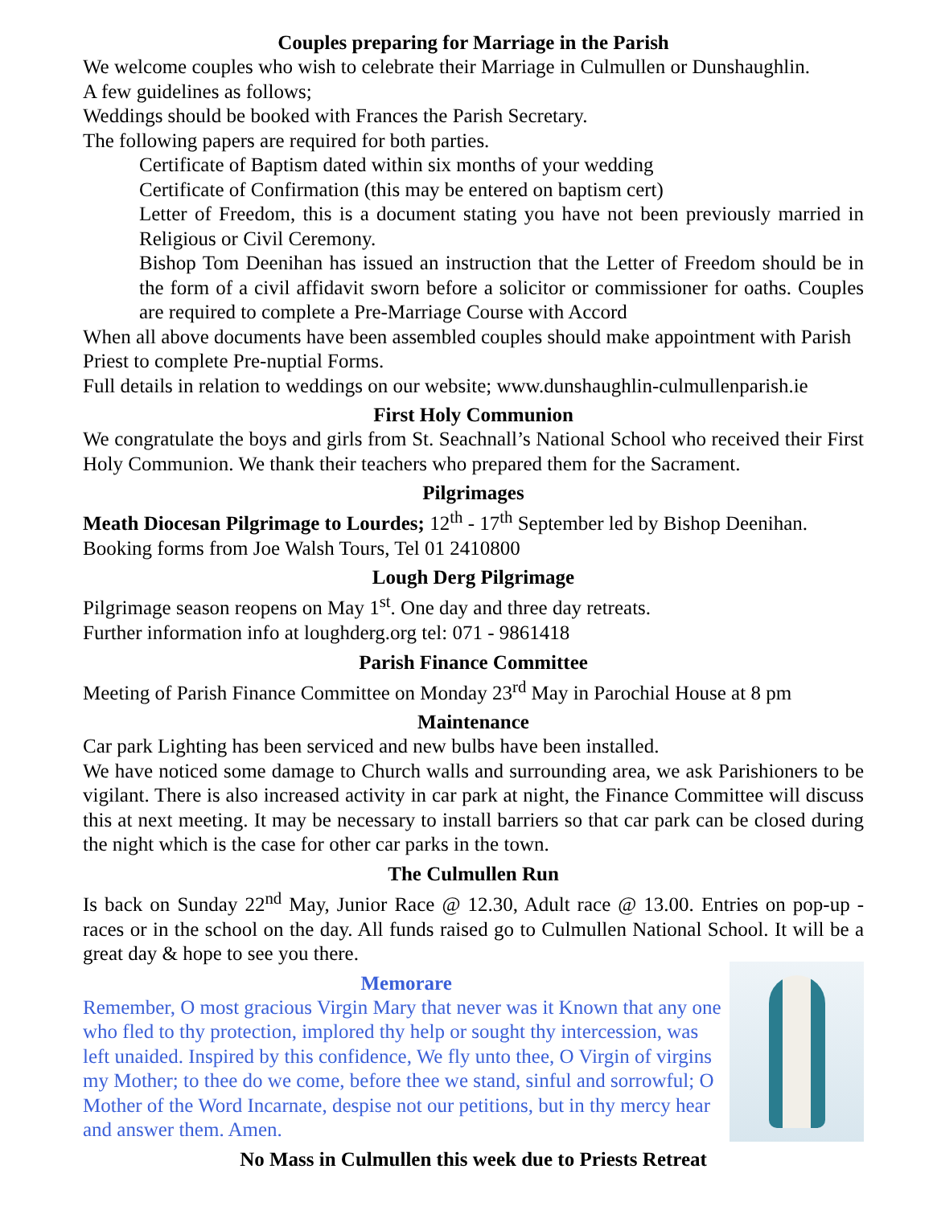Couples preparing for Marriage in the Parish
We welcome couples who wish to celebrate their Marriage in Culmullen or Dunshaughlin.
A few guidelines as follows;
Weddings should be booked with Frances the Parish Secretary.
The following papers are required for both parties.
Certificate of Baptism dated within six months of your wedding
Certificate of Confirmation (this may be entered on baptism cert)
Letter of Freedom, this is a document stating you have not been previously married in Religious or Civil Ceremony.
Bishop Tom Deenihan has issued an instruction that the Letter of Freedom should be in the form of a civil affidavit sworn before a solicitor or commissioner for oaths. Couples are required to complete a Pre-Marriage Course with Accord
When all above documents have been assembled couples should make appointment with Parish Priest to complete Pre-nuptial Forms.
Full details in relation to weddings on our website; www.dunshaughlin-culmullenparish.ie
First Holy Communion
We congratulate the boys and girls from St. Seachnall’s National School who received their First Holy Communion. We thank their teachers who prepared them for the Sacrament.
Pilgrimages
Meath Diocesan Pilgrimage to Lourdes; 12<sup>th</sup> - 17<sup>th</sup> September led by Bishop Deenihan.
Booking forms from Joe Walsh Tours, Tel 01 2410800
Lough Derg Pilgrimage
Pilgrimage season reopens on May 1<sup>st</sup>. One day and three day retreats.
Further information info at loughderg.org tel: 071 - 9861418
Parish Finance Committee
Meeting of Parish Finance Committee on Monday 23<sup>rd</sup> May in Parochial House at 8 pm
Maintenance
Car park Lighting has been serviced and new bulbs have been installed.
We have noticed some damage to Church walls and surrounding area, we ask Parishioners to be vigilant. There is also increased activity in car park at night, the Finance Committee will discuss this at next meeting. It may be necessary to install barriers so that car park can be closed during the night which is the case for other car parks in the town.
The Culmullen Run
Is back on Sunday 22<sup>nd</sup> May, Junior Race @ 12.30, Adult race @ 13.00. Entries on pop-up - races or in the school on the day. All funds raised go to Culmullen National School. It will be a great day & hope to see you there.
Memorare
Remember, O most gracious Virgin Mary that never was it Known that any one who fled to thy protection, implored thy help or sought thy intercession, was left unaided. Inspired by this confidence, We fly unto thee, O Virgin of virgins my Mother; to thee do we come, before thee we stand, sinful and sorrowful; O Mother of the Word Incarnate, despise not our petitions, but in thy mercy hear and answer them. Amen.
No Mass in Culmullen this week due to Priests Retreat